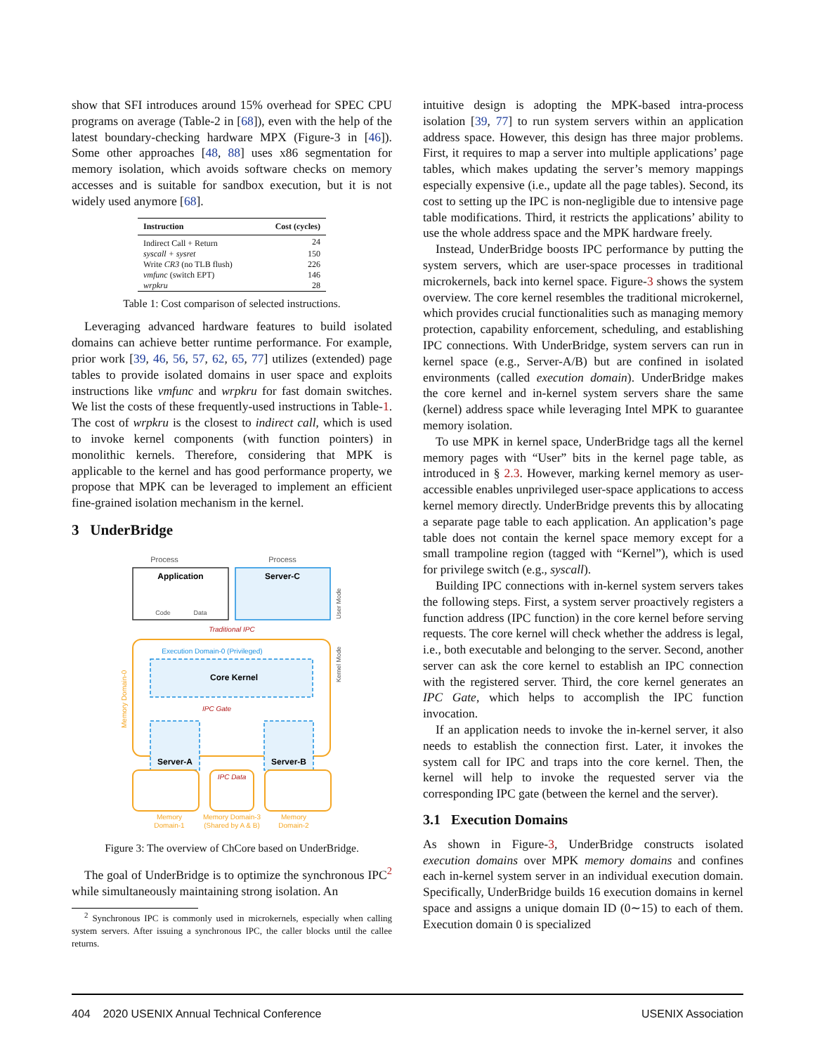show that SFI introduces around 15% overhead for SPEC CPU programs on average (Table-2 in [68]), even with the help of the latest boundary-checking hardware MPX (Figure-3 in [46]). Some other approaches [48, 88] uses x86 segmentation for memory isolation, which avoids software checks on memory accesses and is suitable for sandbox execution, but it is not widely used anymore [68].
| Instruction | Cost (cycles) |
| --- | --- |
| Indirect Call + Return | 24 |
| syscall + sysret | 150 |
| Write CR3 (no TLB flush) | 226 |
| vmfunc (switch EPT) | 146 |
| wrpkru | 28 |
Table 1: Cost comparison of selected instructions.
Leveraging advanced hardware features to build isolated domains can achieve better runtime performance. For example, prior work [39, 46, 56, 57, 62, 65, 77] utilizes (extended) page tables to provide isolated domains in user space and exploits instructions like vmfunc and wrpkru for fast domain switches. We list the costs of these frequently-used instructions in Table-1. The cost of wrpkru is the closest to indirect call, which is used to invoke kernel components (with function pointers) in monolithic kernels. Therefore, considering that MPK is applicable to the kernel and has good performance property, we propose that MPK can be leveraged to implement an efficient fine-grained isolation mechanism in the kernel.
3 UnderBridge
Process
Process
Application
Code
Data
Server-C
User Mode
Traditional IPC
Execution Domain-0 (Privileged)
Core Kernel
IPC Gate
Kernel Mode
Memory Domain-0
Server-A
Server-B
IPC Data
Memory
Domain-1
Memory Domain-3
(Shared by A & B)
Memory
Domain-2
Figure 3: The overview of ChCore based on UnderBridge.
The goal of UnderBridge is to optimize the synchronous IPC<sup>2</sup> while simultaneously maintaining strong isolation. An
<sup>2</sup> Synchronous IPC is commonly used in microkernels, especially when calling system servers. After issuing a synchronous IPC, the caller blocks until the callee returns.
intuitive design is adopting the MPK-based intra-process isolation [39, 77] to run system servers within an application address space. However, this design has three major problems. First, it requires to map a server into multiple applications’ page tables, which makes updating the server’s memory mappings especially expensive (i.e., update all the page tables). Second, its cost to setting up the IPC is non-negligible due to intensive page table modifications. Third, it restricts the applications’ ability to use the whole address space and the MPK hardware freely.
Instead, UnderBridge boosts IPC performance by putting the system servers, which are user-space processes in traditional microkernels, back into kernel space. Figure-3 shows the system overview. The core kernel resembles the traditional microkernel, which provides crucial functionalities such as managing memory protection, capability enforcement, scheduling, and establishing IPC connections. With UnderBridge, system servers can run in kernel space (e.g., Server-A/B) but are confined in isolated environments (called execution domain). UnderBridge makes the core kernel and in-kernel system servers share the same (kernel) address space while leveraging Intel MPK to guarantee memory isolation.
To use MPK in kernel space, UnderBridge tags all the kernel memory pages with “User” bits in the kernel page table, as introduced in § 2.3. However, marking kernel memory as user-accessible enables unprivileged user-space applications to access kernel memory directly. UnderBridge prevents this by allocating a separate page table to each application. An application’s page table does not contain the kernel space memory except for a small trampoline region (tagged with “Kernel”), which is used for privilege switch (e.g., syscall).
Building IPC connections with in-kernel system servers takes the following steps. First, a system server proactively registers a function address (IPC function) in the core kernel before serving requests. The core kernel will check whether the address is legal, i.e., both executable and belonging to the server. Second, another server can ask the core kernel to establish an IPC connection with the registered server. Third, the core kernel generates an IPC Gate, which helps to accomplish the IPC function invocation.
If an application needs to invoke the in-kernel server, it also needs to establish the connection first. Later, it invokes the system call for IPC and traps into the core kernel. Then, the kernel will help to invoke the requested server via the corresponding IPC gate (between the kernel and the server).
3.1 Execution Domains
As shown in Figure-3, UnderBridge constructs isolated execution domains over MPK memory domains and confines each in-kernel system server in an individual execution domain. Specifically, UnderBridge builds 16 execution domains in kernel space and assigns a unique domain ID (0∼15) to each of them. Execution domain 0 is specialized
404 2020 USENIX Annual Technical Conference USENIX Association